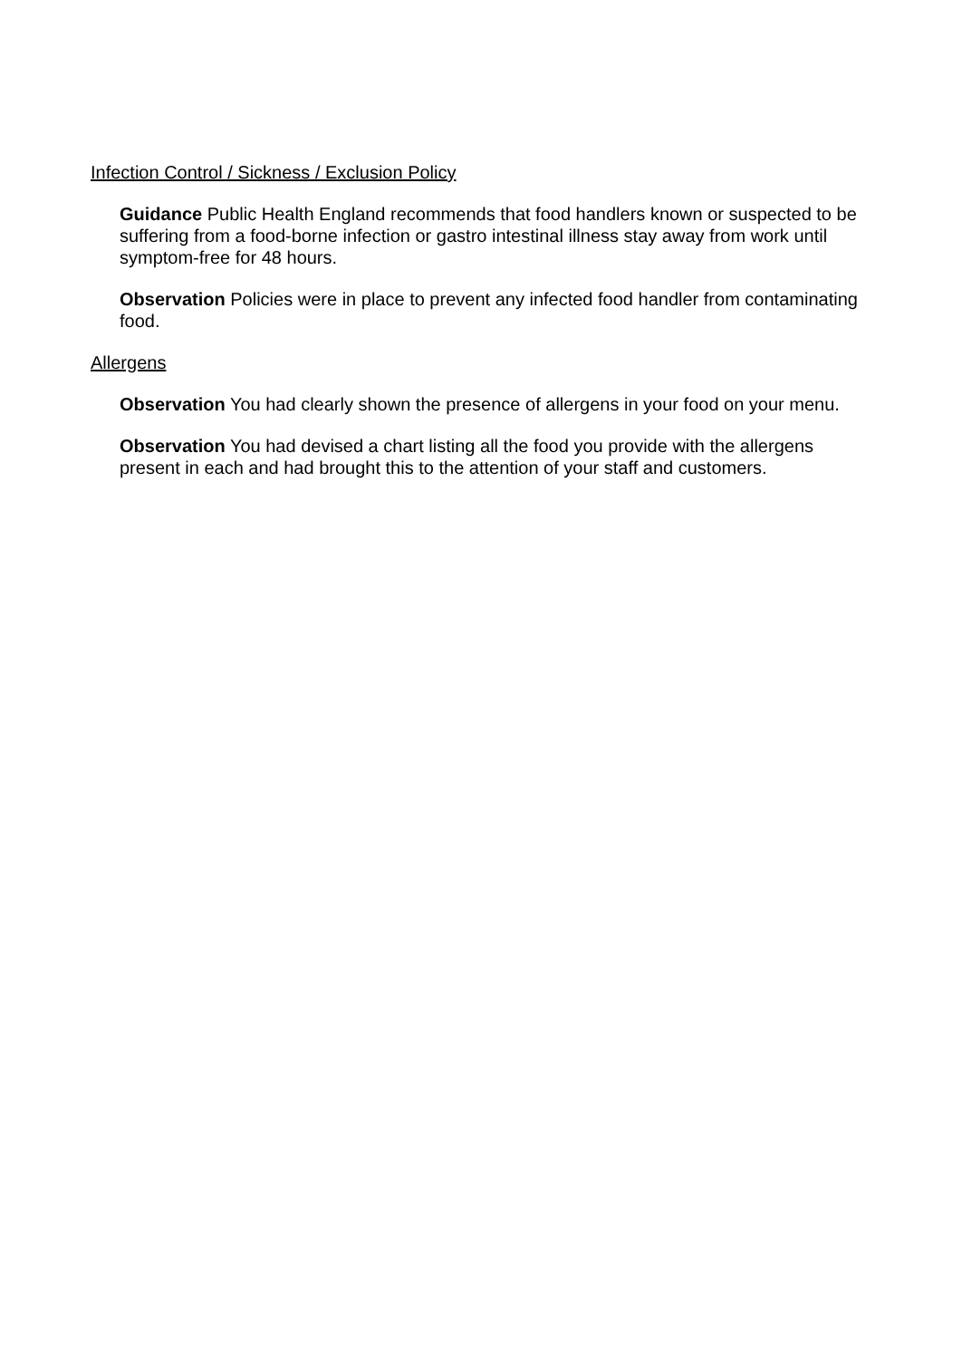Infection Control / Sickness / Exclusion Policy
Guidance Public Health England recommends that food handlers known or suspected to be suffering from a food-borne infection or gastro intestinal illness stay away from work until symptom-free for 48 hours.
Observation Policies were in place to prevent any infected food handler from contaminating food.
Allergens
Observation You had clearly shown the presence of allergens in your food on your menu.
Observation You had devised a chart listing all the food you provide with the allergens present in each and had brought this to the attention of your staff and customers.